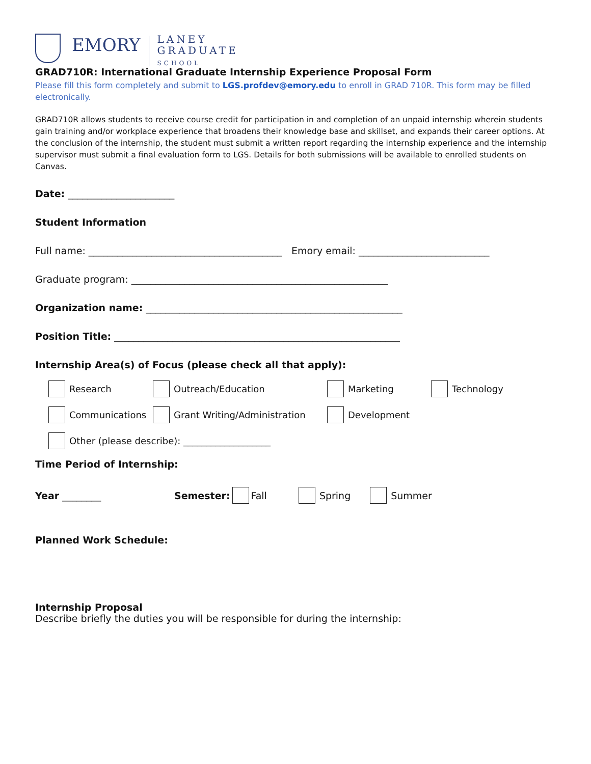EMORY
LANEY
GRADUATE
SCHOOL
GRAD710R: International Graduate Internship Experience Proposal Form
Please fill this form completely and submit to LGS.profdev@emory.edu to enroll in GRAD 710R. This form may be filled electronically.
GRAD710R allows students to receive course credit for participation in and completion of an unpaid internship wherein students gain training and/or workplace experience that broadens their knowledge base and skillset, and expands their career options. At the conclusion of the internship, the student must submit a written report regarding the internship experience and the internship supervisor must submit a final evaluation form to LGS. Details for both submissions will be available to enrolled students on Canvas.
Date: ______________________
Student Information
Full name: ________________________________________ Emory email: ___________________________
Graduate program: _____________________________________________________
Organization name: _____________________________________________________
Position Title: ___________________________________________________________
Internship Area(s) of Focus (please check all that apply):
Research Outreach/Education Marketing Technology
Communications Grant Writing/Administration Development
Other (please describe): ___________________
Time Period of Internship:
Year ________ Semester: Fall Spring Summer
Planned Work Schedule:
Internship Proposal
Describe briefly the duties you will be responsible for during the internship: